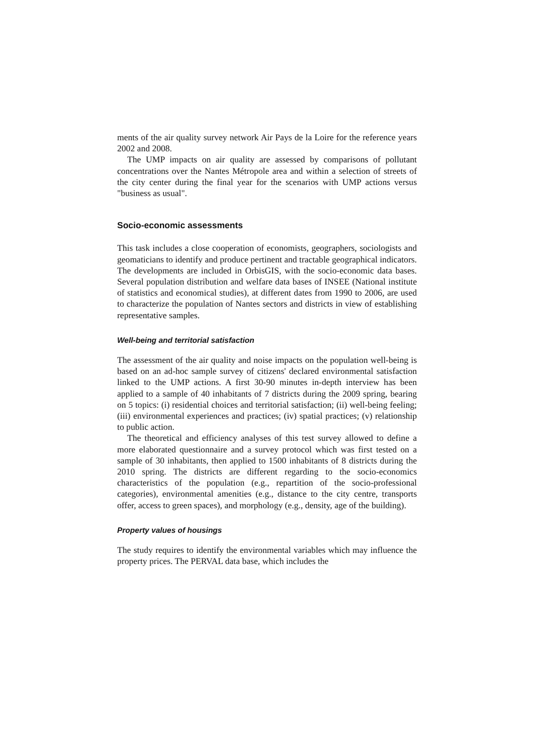ments of the air quality survey network Air Pays de la Loire for the reference years 2002 and 2008.
The UMP impacts on air quality are assessed by comparisons of pollutant concentrations over the Nantes Métropole area and within a selection of streets of the city center during the final year for the scenarios with UMP actions versus "business as usual".
Socio-economic assessments
This task includes a close cooperation of economists, geographers, sociologists and geomaticians to identify and produce pertinent and tractable geographical indicators. The developments are included in OrbisGIS, with the socio-economic data bases. Several population distribution and welfare data bases of INSEE (National institute of statistics and economical studies), at different dates from 1990 to 2006, are used to characterize the population of Nantes sectors and districts in view of establishing representative samples.
Well-being and territorial satisfaction
The assessment of the air quality and noise impacts on the population well-being is based on an ad-hoc sample survey of citizens' declared environmental satisfaction linked to the UMP actions. A first 30-90 minutes in-depth interview has been applied to a sample of 40 inhabitants of 7 districts during the 2009 spring, bearing on 5 topics: (i) residential choices and territorial satisfaction; (ii) well-being feeling; (iii) environmental experiences and practices; (iv) spatial practices; (v) relationship to public action.
The theoretical and efficiency analyses of this test survey allowed to define a more elaborated questionnaire and a survey protocol which was first tested on a sample of 30 inhabitants, then applied to 1500 inhabitants of 8 districts during the 2010 spring. The districts are different regarding to the socio-economics characteristics of the population (e.g., repartition of the socio-professional categories), environmental amenities (e.g., distance to the city centre, transports offer, access to green spaces), and morphology (e.g., density, age of the building).
Property values of housings
The study requires to identify the environmental variables which may influence the property prices. The PERVAL data base, which includes the